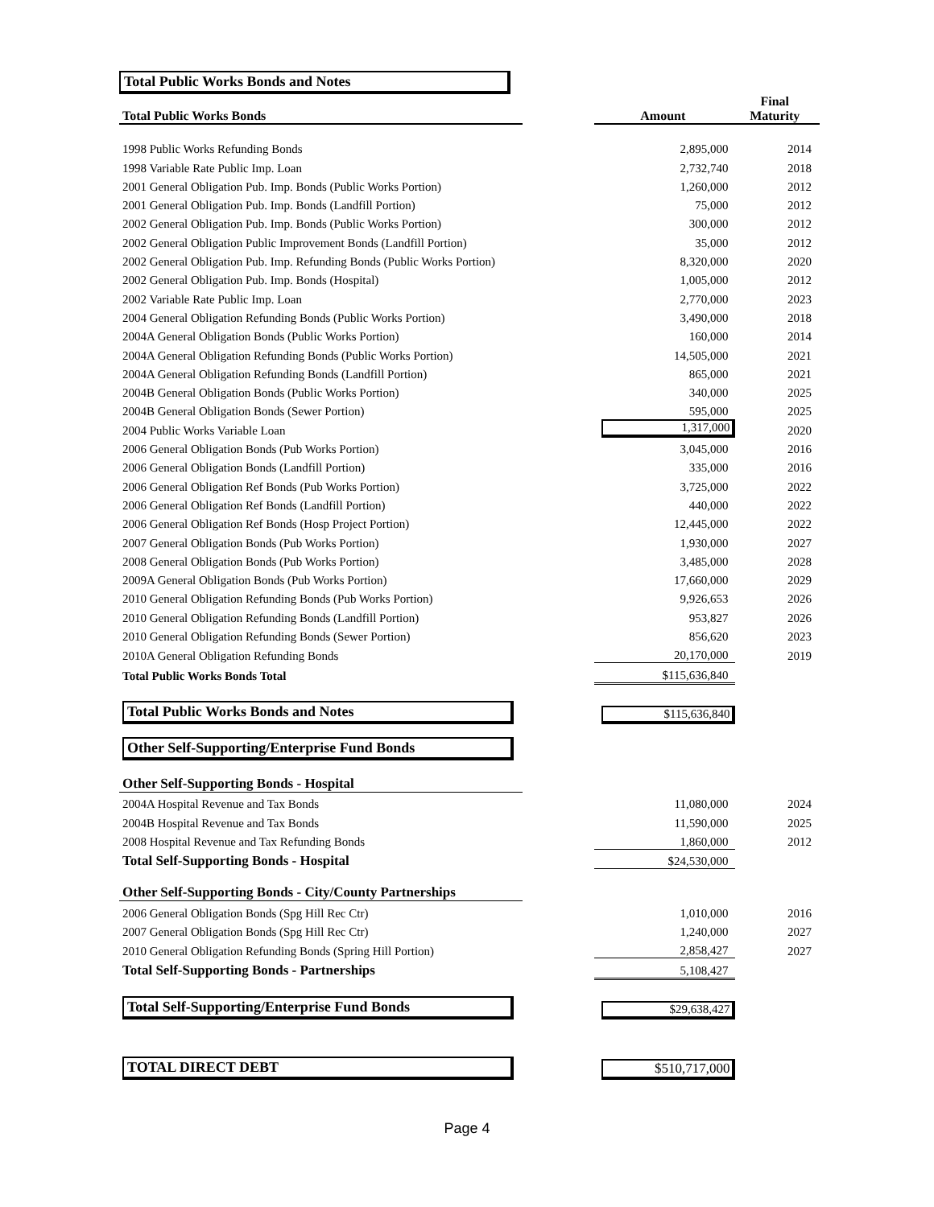Total Public Works Bonds and Notes
| Total Public Works Bonds | | Amount | Final Maturity |
| 1998 Public Works Refunding Bonds | | 2,895,000 | 2014 |
| 1998 Variable Rate Public Imp. Loan | | 2,732,740 | 2018 |
| 2001 General Obligation Pub. Imp. Bonds (Public Works Portion) | | 1,260,000 | 2012 |
| 2001 General Obligation Pub. Imp. Bonds (Landfill Portion) | | 75,000 | 2012 |
| 2002 General Obligation Pub. Imp. Bonds (Public Works Portion) | | 300,000 | 2012 |
| 2002 General Obligation Public Improvement Bonds (Landfill Portion) | | 35,000 | 2012 |
| 2002 General Obligation Pub. Imp. Refunding Bonds (Public Works Portion) | | 8,320,000 | 2020 |
| 2002 General Obligation Pub. Imp. Bonds (Hospital) | | 1,005,000 | 2012 |
| 2002 Variable Rate Public Imp. Loan | | 2,770,000 | 2023 |
| 2004 General Obligation Refunding Bonds (Public Works Portion) | | 3,490,000 | 2018 |
| 2004A General Obligation Bonds (Public Works Portion) | | 160,000 | 2014 |
| 2004A General Obligation Refunding Bonds (Public Works Portion) | | 14,505,000 | 2021 |
| 2004A General Obligation Refunding Bonds (Landfill Portion) | | 865,000 | 2021 |
| 2004B General Obligation Bonds (Public Works Portion) | | 340,000 | 2025 |
| 2004B General Obligation Bonds (Sewer Portion) | | 595,000 | 2025 |
| 2004 Public Works Variable Loan | | 1,317,000 | 2020 |
| 2006 General Obligation Bonds (Pub Works Portion) | | 3,045,000 | 2016 |
| 2006 General Obligation Bonds (Landfill Portion) | | 335,000 | 2016 |
| 2006 General Obligation Ref Bonds (Pub Works Portion) | | 3,725,000 | 2022 |
| 2006 General Obligation Ref Bonds (Landfill Portion) | | 440,000 | 2022 |
| 2006 General Obligation Ref Bonds (Hosp Project Portion) | | 12,445,000 | 2022 |
| 2007 General Obligation Bonds (Pub Works Portion) | | 1,930,000 | 2027 |
| 2008 General Obligation Bonds (Pub Works Portion) | | 3,485,000 | 2028 |
| 2009A General Obligation Bonds (Pub Works Portion) | | 17,660,000 | 2029 |
| 2010 General Obligation Refunding Bonds (Pub Works Portion) | | 9,926,653 | 2026 |
| 2010 General Obligation Refunding Bonds (Landfill Portion) | | 953,827 | 2026 |
| 2010 General Obligation Refunding Bonds (Sewer Portion) | | 856,620 | 2023 |
| 2010A General Obligation Refunding Bonds | | 20,170,000 | 2019 |
| Total Public Works Bonds Total | | $115,636,840 | |
| Total Public Works Bonds and Notes | | $115,636,840 | |
| Other Self-Supporting/Enterprise Fund Bonds | | | |
| Other Self-Supporting Bonds - Hospital | | | |
| 2004A Hospital Revenue and Tax Bonds | | 11,080,000 | 2024 |
| 2004B Hospital Revenue and Tax Bonds | | 11,590,000 | 2025 |
| 2008 Hospital Revenue and Tax Refunding Bonds | | 1,860,000 | 2012 |
| Total Self-Supporting Bonds - Hospital | | $24,530,000 | |
| Other Self-Supporting Bonds - City/County Partnerships | | | |
| 2006 General Obligation Bonds (Spg Hill Rec Ctr) | | 1,010,000 | 2016 |
| 2007 General Obligation Bonds (Spg Hill Rec Ctr) | | 1,240,000 | 2027 |
| 2010 General Obligation Refunding Bonds (Spring Hill Portion) | | 2,858,427 | 2027 |
| Total Self-Supporting Bonds - Partnerships | | 5,108,427 | |
| Total Self-Supporting/Enterprise Fund Bonds | | $29,638,427 | |
| TOTAL DIRECT DEBT | | $510,717,000 | |
Page 4